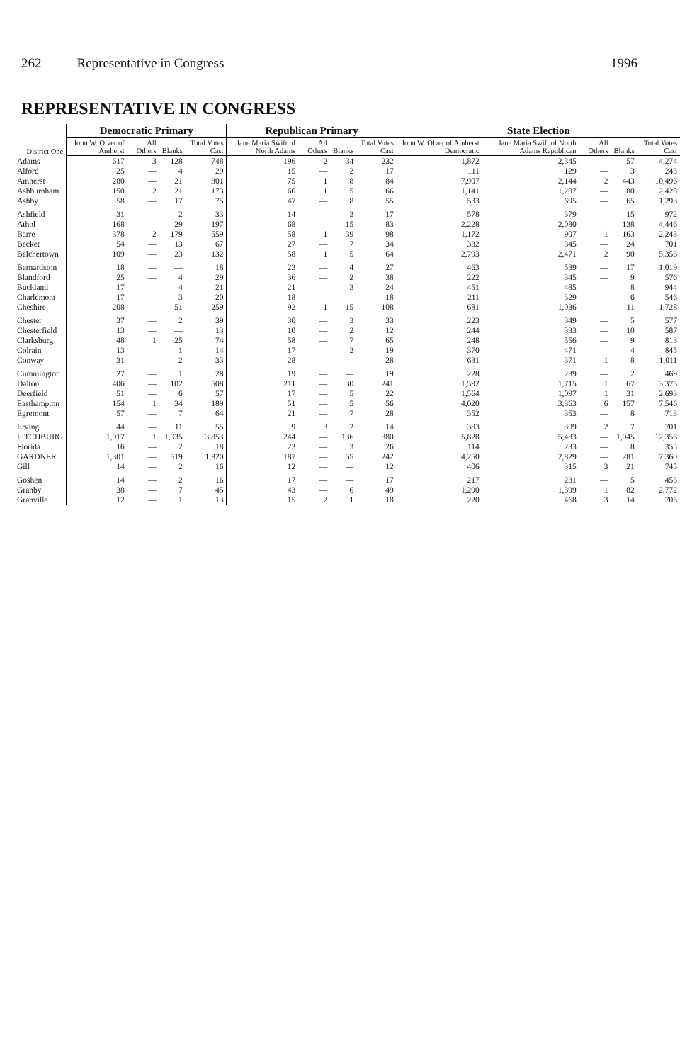262 Representative in Congress 1996
REPRESENTATIVE IN CONGRESS
| District One | Democratic Primary | | | | Republican Primary | | | | State Election | | | | |
| --- | --- | --- | --- | --- | --- | --- | --- | --- | --- | --- | --- | --- | --- |
| | John W. Olver of Amherst | All Others | Blanks | Total Votes Cast | Jane Maria Swift of North Adams | All Others | Blanks | Total Votes Cast | John W. Olver of Amherst Democratic | Jane Maria Swift of North Adams Republican | All Others | Blanks | Total Votes Cast |
| Adams | 617 | 3 | 128 | 748 | 196 | 2 | 34 | 232 | 1,872 | 2,345 | — | 57 | 4,274 |
| Alford | 25 | — | 4 | 29 | 15 | — | 2 | 17 | 111 | 129 | — | 3 | 243 |
| Amherst | 280 | — | 21 | 301 | 75 | 1 | 8 | 84 | 7,907 | 2,144 | 2 | 443 | 10,496 |
| Ashburnham | 150 | 2 | 21 | 173 | 60 | 1 | 5 | 66 | 1,141 | 1,207 | — | 80 | 2,428 |
| Ashby | 58 | — | 17 | 75 | 47 | — | 8 | 55 | 533 | 695 | — | 65 | 1,293 |
| Ashfield | 31 | — | 2 | 33 | 14 | — | 3 | 17 | 578 | 379 | — | 15 | 972 |
| Athol | 168 | — | 29 | 197 | 68 | — | 15 | 83 | 2,228 | 2,080 | — | 138 | 4,446 |
| Barre | 378 | 2 | 179 | 559 | 58 | 1 | 39 | 98 | 1,172 | 907 | 1 | 163 | 2,243 |
| Becket | 54 | — | 13 | 67 | 27 | — | 7 | 34 | 332 | 345 | — | 24 | 701 |
| Belchertown | 109 | — | 23 | 132 | 58 | 1 | 5 | 64 | 2,793 | 2,471 | 2 | 90 | 5,356 |
| Bernardston | 18 | — | — | 18 | 23 | — | 4 | 27 | 463 | 539 | — | 17 | 1,019 |
| Blandford | 25 | — | 4 | 29 | 36 | — | 2 | 38 | 222 | 345 | — | 9 | 576 |
| Buckland | 17 | — | 4 | 21 | 21 | — | 3 | 24 | 451 | 485 | — | 8 | 944 |
| Charlemont | 17 | — | 3 | 20 | 18 | — | — | 18 | 211 | 329 | — | 6 | 546 |
| Cheshire | 208 | — | 51 | 259 | 92 | 1 | 15 | 108 | 681 | 1,036 | — | 11 | 1,728 |
| Chester | 37 | — | 2 | 39 | 30 | — | 3 | 33 | 223 | 349 | — | 5 | 577 |
| Chesterfield | 13 | — | — | 13 | 10 | — | 2 | 12 | 244 | 333 | — | 10 | 587 |
| Clarksburg | 48 | 1 | 25 | 74 | 58 | — | 7 | 65 | 248 | 556 | — | 9 | 813 |
| Colrain | 13 | — | 1 | 14 | 17 | — | 2 | 19 | 370 | 471 | — | 4 | 845 |
| Conway | 31 | — | 2 | 33 | 28 | — | — | 28 | 631 | 371 | 1 | 8 | 1,011 |
| Cummington | 27 | — | 1 | 28 | 19 | — | — | 19 | 228 | 239 | — | 2 | 469 |
| Dalton | 406 | — | 102 | 508 | 211 | — | 30 | 241 | 1,592 | 1,715 | 1 | 67 | 3,375 |
| Deerfield | 51 | — | 6 | 57 | 17 | — | 5 | 22 | 1,564 | 1,097 | 1 | 31 | 2,693 |
| Easthampton | 154 | 1 | 34 | 189 | 51 | — | 5 | 56 | 4,020 | 3,363 | 6 | 157 | 7,546 |
| Egremont | 57 | — | 7 | 64 | 21 | — | 7 | 28 | 352 | 353 | — | 8 | 713 |
| Erving | 44 | — | 11 | 55 | 9 | 3 | 2 | 14 | 383 | 309 | 2 | 7 | 701 |
| FITCHBURG | 1,917 | 1 | 1,935 | 3,853 | 244 | — | 136 | 380 | 5,828 | 5,483 | — | 1,045 | 12,356 |
| Florida | 16 | — | 2 | 18 | 23 | — | 3 | 26 | 114 | 233 | — | 8 | 355 |
| GARDNER | 1,301 | — | 519 | 1,820 | 187 | — | 55 | 242 | 4,250 | 2,829 | — | 281 | 7,360 |
| Gill | 14 | — | 2 | 16 | 12 | — | — | 12 | 406 | 315 | 3 | 21 | 745 |
| Goshen | 14 | — | 2 | 16 | 17 | — | — | 17 | 217 | 231 | — | 5 | 453 |
| Granby | 38 | — | 7 | 45 | 43 | — | 6 | 49 | 1,290 | 1,399 | 1 | 82 | 2,772 |
| Granville | 12 | — | 1 | 13 | 15 | 2 | 1 | 18 | 220 | 468 | 3 | 14 | 705 |